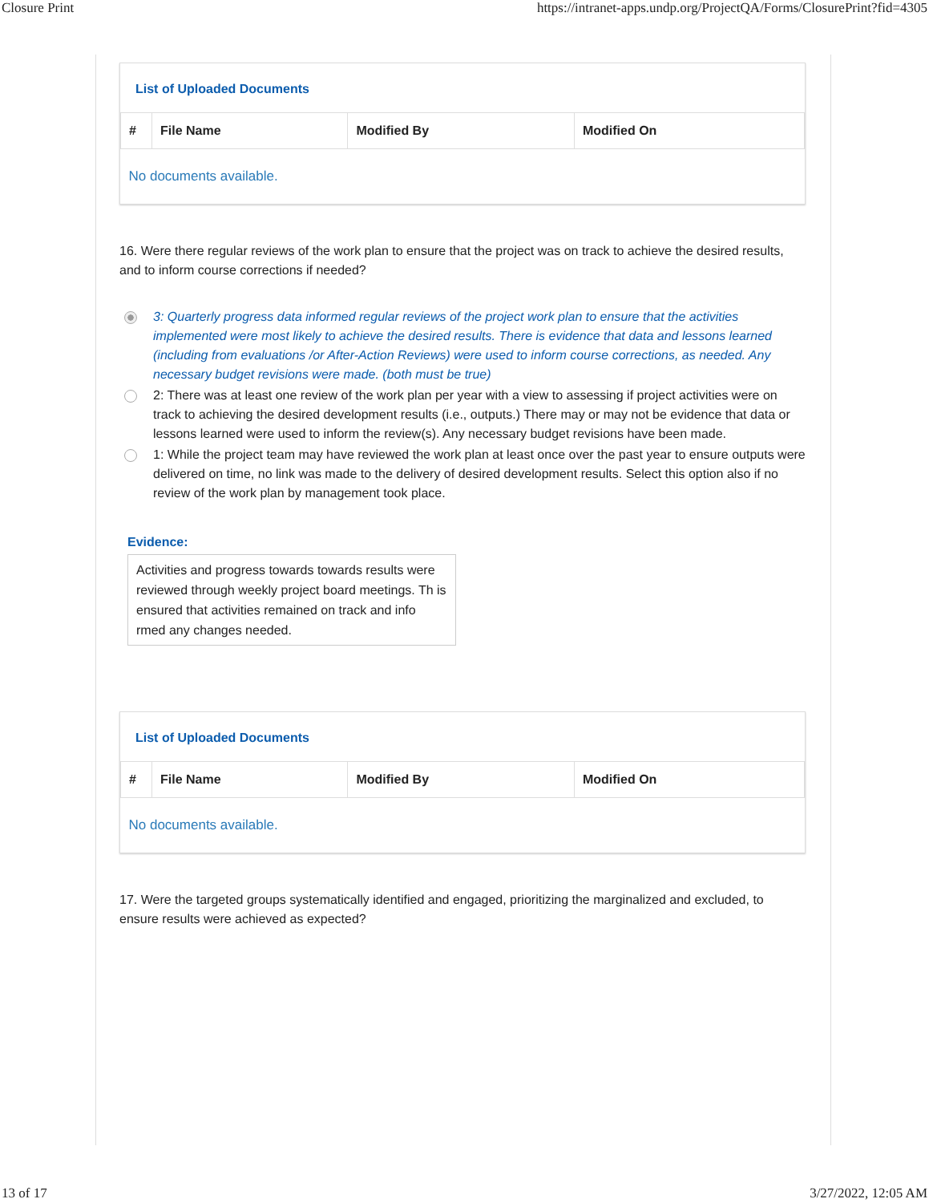Closure Print https://intranet-apps.undp.org/ProjectQA/Forms/ClosurePrint?fid=4305
List of Uploaded Documents
| # | File Name | Modified By | Modified On |
| --- | --- | --- | --- |
| No documents available. | | | |
16. Were there regular reviews of the work plan to ensure that the project was on track to achieve the desired results, and to inform course corrections if needed?
3: Quarterly progress data informed regular reviews of the project work plan to ensure that the activities implemented were most likely to achieve the desired results. There is evidence that data and lessons learned (including from evaluations /or After-Action Reviews) were used to inform course corrections, as needed. Any necessary budget revisions were made. (both must be true)
2: There was at least one review of the work plan per year with a view to assessing if project activities were on track to achieving the desired development results (i.e., outputs.) There may or may not be evidence that data or lessons learned were used to inform the review(s). Any necessary budget revisions have been made.
1: While the project team may have reviewed the work plan at least once over the past year to ensure outputs were delivered on time, no link was made to the delivery of desired development results. Select this option also if no review of the work plan by management took place.
Evidence:
Activities and progress towards towards results were reviewed through weekly project board meetings. Th is ensured that activities remained on track and info rmed any changes needed.
List of Uploaded Documents
| # | File Name | Modified By | Modified On |
| --- | --- | --- | --- |
| No documents available. | | | |
17. Were the targeted groups systematically identified and engaged, prioritizing the marginalized and excluded, to ensure results were achieved as expected?
13 of 17 3/27/2022, 12:05 AM